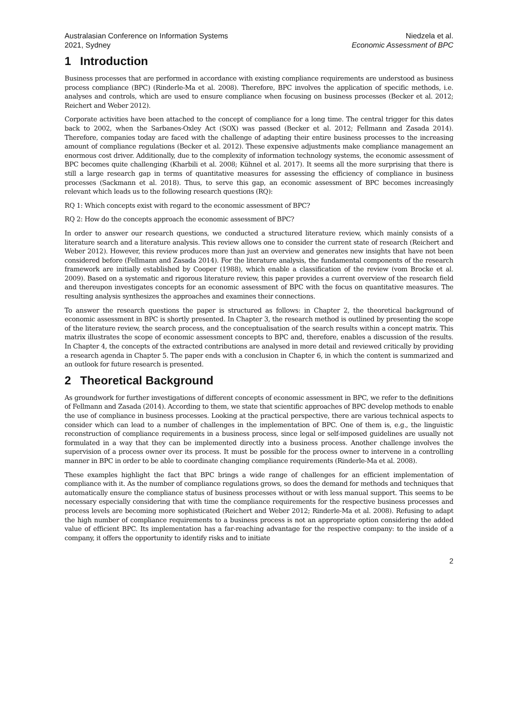Australasian Conference on Information Systems
2021, Sydney
Niedzela et al.
Economic Assessment of BPC
1 Introduction
Business processes that are performed in accordance with existing compliance requirements are understood as business process compliance (BPC) (Rinderle-Ma et al. 2008). Therefore, BPC involves the application of specific methods, i.e. analyses and controls, which are used to ensure compliance when focusing on business processes (Becker et al. 2012; Reichert and Weber 2012).
Corporate activities have been attached to the concept of compliance for a long time. The central trigger for this dates back to 2002, when the Sarbanes-Oxley Act (SOX) was passed (Becker et al. 2012; Fellmann and Zasada 2014). Therefore, companies today are faced with the challenge of adapting their entire business processes to the increasing amount of compliance regulations (Becker et al. 2012). These expensive adjustments make compliance management an enormous cost driver. Additionally, due to the complexity of information technology systems, the economic assessment of BPC becomes quite challenging (Kharbili et al. 2008; Kühnel et al. 2017). It seems all the more surprising that there is still a large research gap in terms of quantitative measures for assessing the efficiency of compliance in business processes (Sackmann et al. 2018). Thus, to serve this gap, an economic assessment of BPC becomes increasingly relevant which leads us to the following research questions (RQ):
RQ 1: Which concepts exist with regard to the economic assessment of BPC?
RQ 2: How do the concepts approach the economic assessment of BPC?
In order to answer our research questions, we conducted a structured literature review, which mainly consists of a literature search and a literature analysis. This review allows one to consider the current state of research (Reichert and Weber 2012). However, this review produces more than just an overview and generates new insights that have not been considered before (Fellmann and Zasada 2014). For the literature analysis, the fundamental components of the research framework are initially established by Cooper (1988), which enable a classification of the review (vom Brocke et al. 2009). Based on a systematic and rigorous literature review, this paper provides a current overview of the research field and thereupon investigates concepts for an economic assessment of BPC with the focus on quantitative measures. The resulting analysis synthesizes the approaches and examines their connections.
To answer the research questions the paper is structured as follows: in Chapter 2, the theoretical background of economic assessment in BPC is shortly presented. In Chapter 3, the research method is outlined by presenting the scope of the literature review, the search process, and the conceptualisation of the search results within a concept matrix. This matrix illustrates the scope of economic assessment concepts to BPC and, therefore, enables a discussion of the results. In Chapter 4, the concepts of the extracted contributions are analysed in more detail and reviewed critically by providing a research agenda in Chapter 5. The paper ends with a conclusion in Chapter 6, in which the content is summarized and an outlook for future research is presented.
2 Theoretical Background
As groundwork for further investigations of different concepts of economic assessment in BPC, we refer to the definitions of Fellmann and Zasada (2014). According to them, we state that scientific approaches of BPC develop methods to enable the use of compliance in business processes. Looking at the practical perspective, there are various technical aspects to consider which can lead to a number of challenges in the implementation of BPC. One of them is, e.g., the linguistic reconstruction of compliance requirements in a business process, since legal or self-imposed guidelines are usually not formulated in a way that they can be implemented directly into a business process. Another challenge involves the supervision of a process owner over its process. It must be possible for the process owner to intervene in a controlling manner in BPC in order to be able to coordinate changing compliance requirements (Rinderle-Ma et al. 2008).
These examples highlight the fact that BPC brings a wide range of challenges for an efficient implementation of compliance with it. As the number of compliance regulations grows, so does the demand for methods and techniques that automatically ensure the compliance status of business processes without or with less manual support. This seems to be necessary especially considering that with time the compliance requirements for the respective business processes and process levels are becoming more sophisticated (Reichert and Weber 2012; Rinderle-Ma et al. 2008). Refusing to adapt the high number of compliance requirements to a business process is not an appropriate option considering the added value of efficient BPC. Its implementation has a far-reaching advantage for the respective company: to the inside of a company, it offers the opportunity to identify risks and to initiate
2